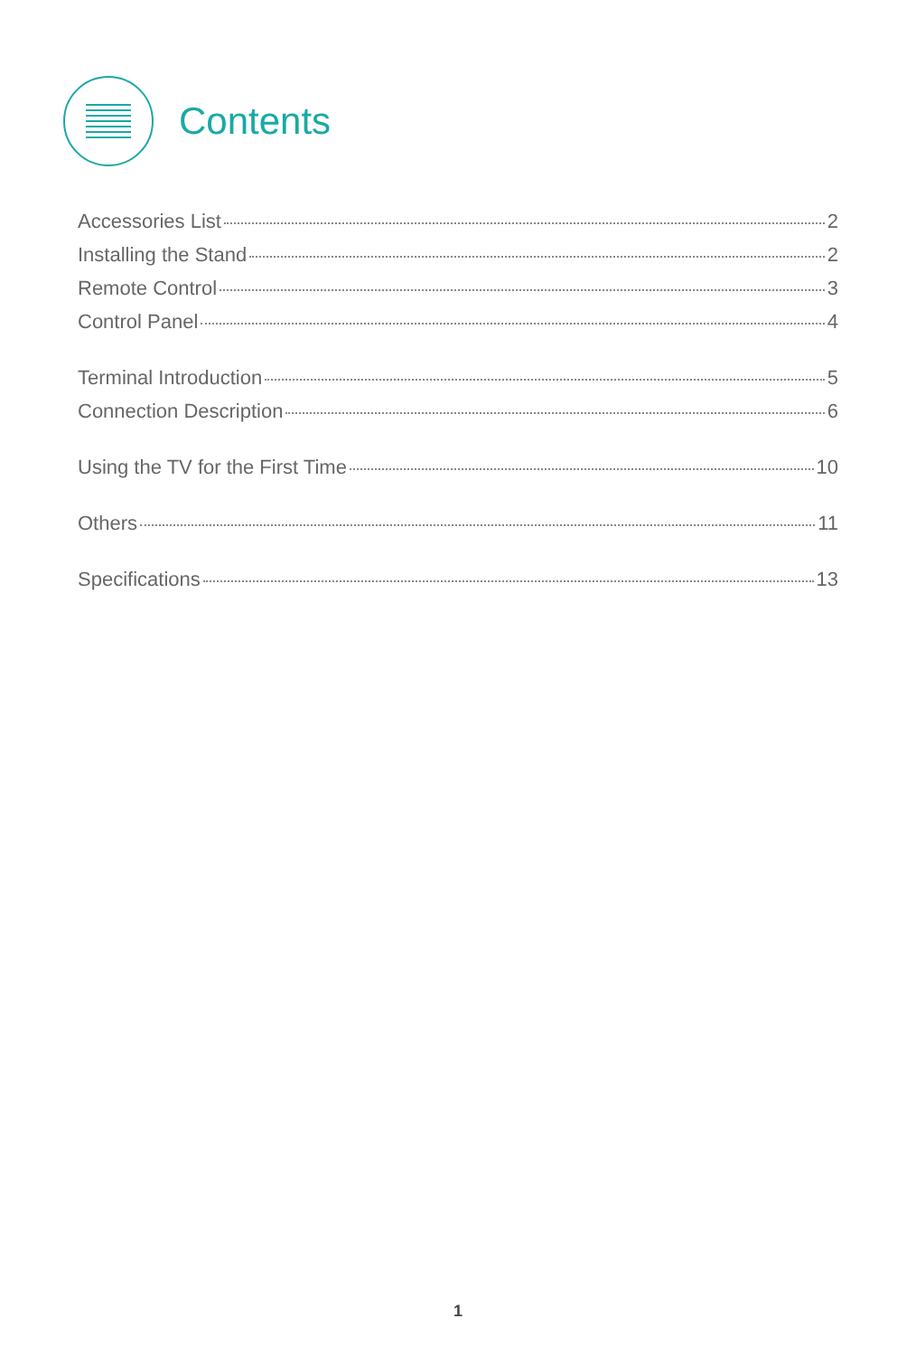Contents
Accessories List 2
Installing the Stand 2
Remote Control 3
Control Panel 4
Terminal Introduction 5
Connection Description 6
Using the TV for the First Time 10
Others 11
Specifications 13
1